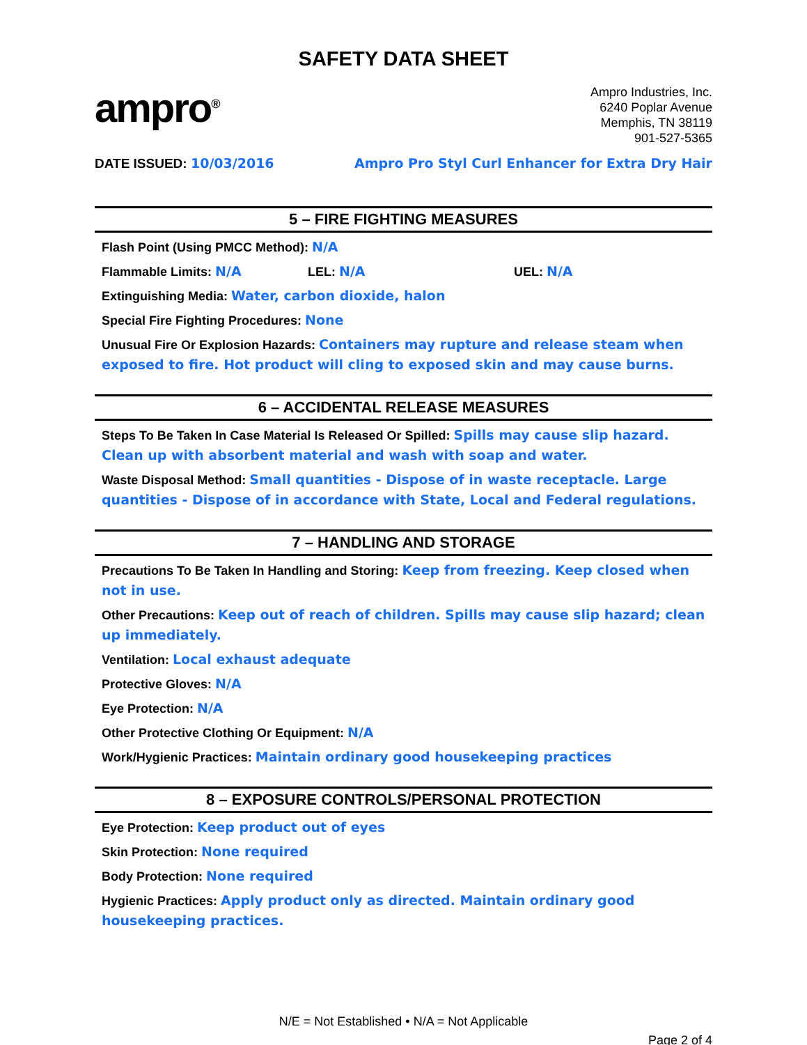SAFETY DATA SHEET
ampro<sup>®</sup>
Ampro Industries, Inc.
6240 Poplar Avenue
Memphis, TN 38119
901-527-5365
DATE ISSUED: 10/03/2016 Ampro Pro Styl Curl Enhancer for Extra Dry Hair
5 – FIRE FIGHTING MEASURES
Flash Point (Using PMCC Method): N/A
Flammable Limits: N/A LEL: N/A UEL: N/A
Extinguishing Media: Water, carbon dioxide, halon
Special Fire Fighting Procedures: None
Unusual Fire Or Explosion Hazards: Containers may rupture and release steam when exposed to fire. Hot product will cling to exposed skin and may cause burns.
6 – ACCIDENTAL RELEASE MEASURES
Steps To Be Taken In Case Material Is Released Or Spilled: Spills may cause slip hazard. Clean up with absorbent material and wash with soap and water.
Waste Disposal Method: Small quantities - Dispose of in waste receptacle. Large quantities - Dispose of in accordance with State, Local and Federal regulations.
7 – HANDLING AND STORAGE
Precautions To Be Taken In Handling and Storing: Keep from freezing. Keep closed when not in use.
Other Precautions: Keep out of reach of children. Spills may cause slip hazard; clean up immediately.
Ventilation: Local exhaust adequate
Protective Gloves: N/A
Eye Protection: N/A
Other Protective Clothing Or Equipment: N/A
Work/Hygienic Practices: Maintain ordinary good housekeeping practices
8 – EXPOSURE CONTROLS/PERSONAL PROTECTION
Eye Protection: Keep product out of eyes
Skin Protection: None required
Body Protection: None required
Hygienic Practices: Apply product only as directed. Maintain ordinary good housekeeping practices.
N/E = Not Established • N/A = Not Applicable
Page 2 of 4